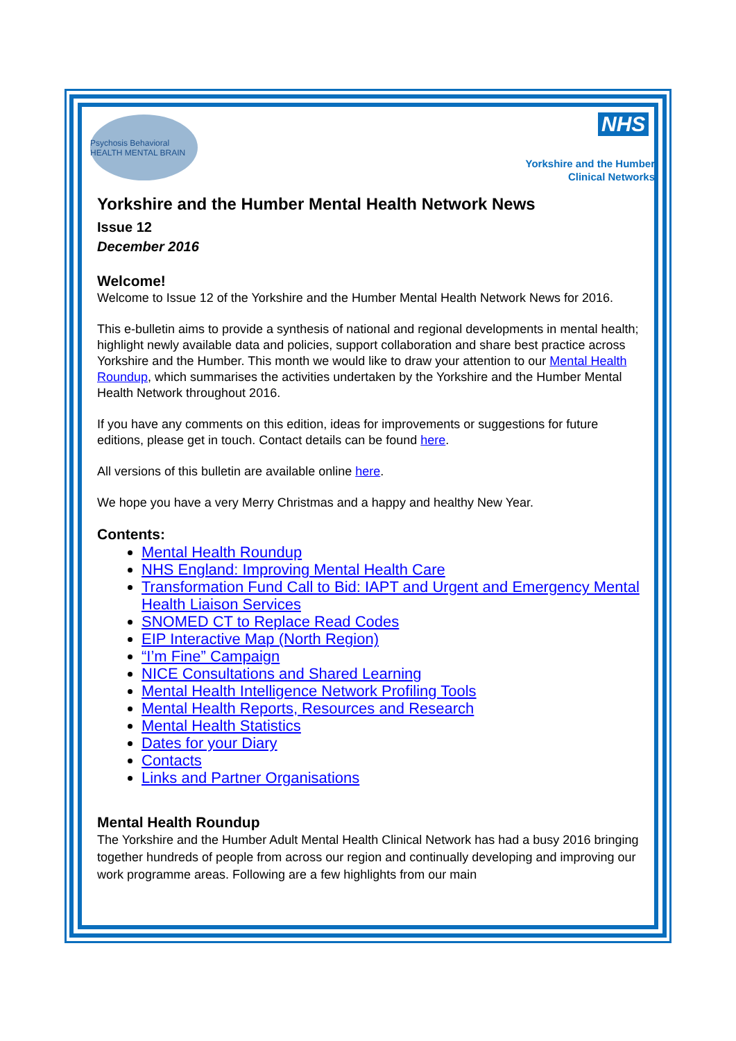Psychosis Behavioral HEALTH MENTAL BRAIN
NHS
Yorkshire and the Humber
Clinical Networks
Yorkshire and the Humber Mental Health Network News
Issue 12
December 2016
Welcome!
Welcome to Issue 12 of the Yorkshire and the Humber Mental Health Network News for 2016.
This e-bulletin aims to provide a synthesis of national and regional developments in mental health; highlight newly available data and policies, support collaboration and share best practice across Yorkshire and the Humber. This month we would like to draw your attention to our Mental Health Roundup, which summarises the activities undertaken by the Yorkshire and the Humber Mental Health Network throughout 2016.
If you have any comments on this edition, ideas for improvements or suggestions for future editions, please get in touch. Contact details can be found here.
All versions of this bulletin are available online here.
We hope you have a very Merry Christmas and a happy and healthy New Year.
Contents:
Mental Health Roundup
NHS England: Improving Mental Health Care
Transformation Fund Call to Bid: IAPT and Urgent and Emergency Mental Health Liaison Services
SNOMED CT to Replace Read Codes
EIP Interactive Map (North Region)
“I’m Fine” Campaign
NICE Consultations and Shared Learning
Mental Health Intelligence Network Profiling Tools
Mental Health Reports, Resources and Research
Mental Health Statistics
Dates for your Diary
Contacts
Links and Partner Organisations
Mental Health Roundup
The Yorkshire and the Humber Adult Mental Health Clinical Network has had a busy 2016 bringing together hundreds of people from across our region and continually developing and improving our work programme areas. Following are a few highlights from our main